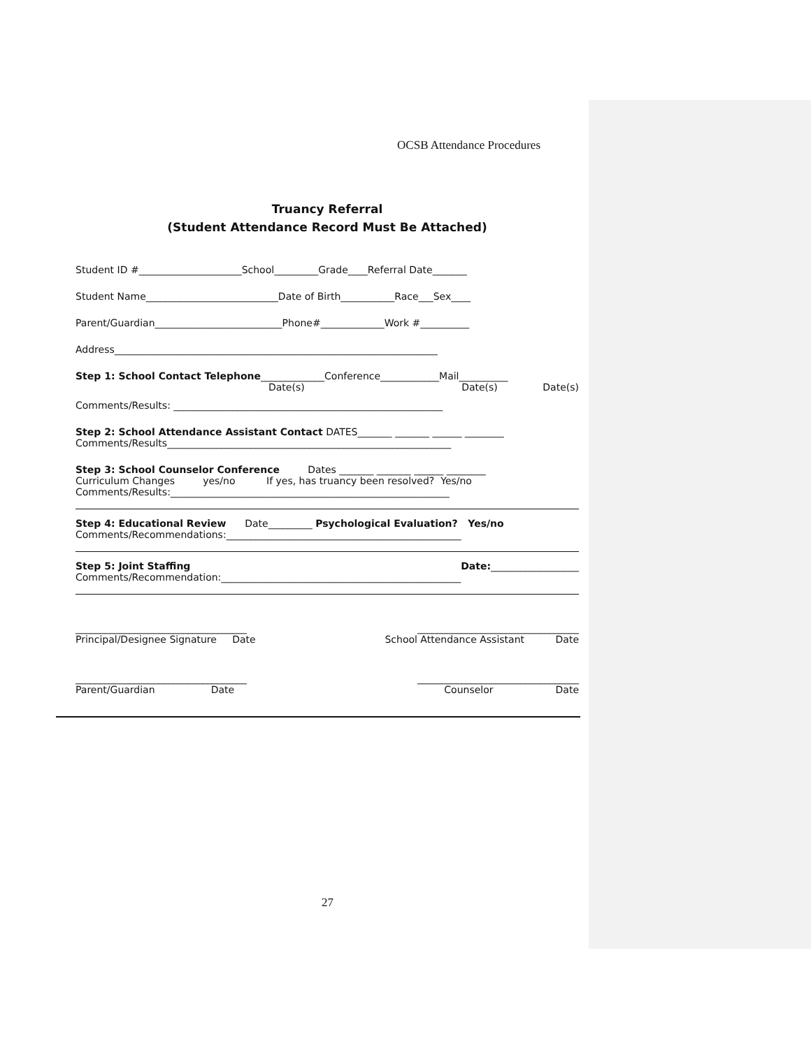OCSB Attendance Procedures
Truancy Referral
(Student Attendance Record Must Be Attached)
Student ID #_____________________School_________Grade____Referral Date_______
Student Name___________________________Date of Birth___________Race___Sex____
Parent/Guardian__________________________Phone#_____________Work #__________
Address__________________________________________________________________
Step 1: School Contact Telephone_____________Conference____________Mail__________
Date(s) Date(s) Date(s)
Comments/Results: _______________________________________________________
Step 2: School Attendance Assistant Contact DATES_______ _______ ______ ________
Comments/Results__________________________________________________________
Step 3: School Counselor Conference Dates _______ _______ ______ ________
Curriculum Changes yes/no If yes, has truancy been resolved? Yes/no
Comments/Results:_________________________________________________________
Step 4: Educational Review Date_________ Psychological Evaluation? Yes/no
Comments/Recommendations:________________________________________________
Step 5: Joint Staffing Date:__________________
Comments/Recommendation:_________________________________________________
___________________________________ _________________________________
Principal/Designee Signature Date School Attendance Assistant Date
___________________________________ _________________________________
Parent/Guardian Date Counselor Date
27